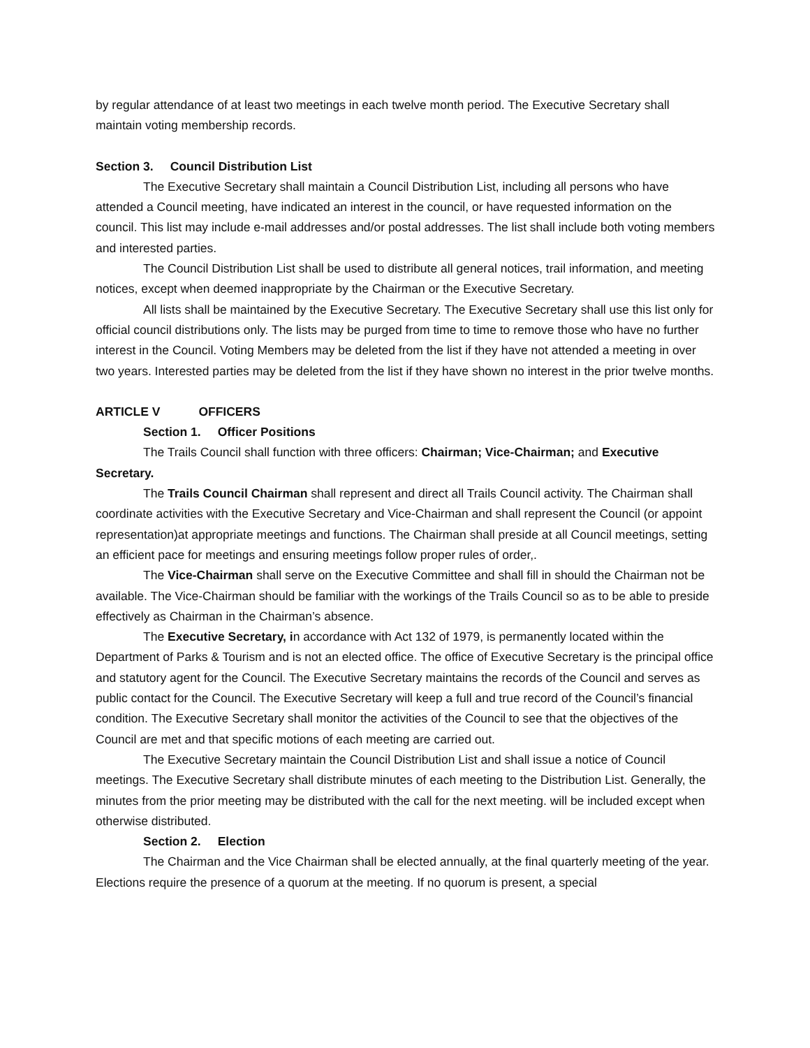by regular attendance of at least two meetings in each twelve month period. The Executive Secretary shall maintain voting membership records.
Section 3. Council Distribution List
The Executive Secretary shall maintain a Council Distribution List, including all persons who have attended a Council meeting, have indicated an interest in the council, or have requested information on the council. This list may include e-mail addresses and/or postal addresses. The list shall include both voting members and interested parties.
The Council Distribution List shall be used to distribute all general notices, trail information, and meeting notices, except when deemed inappropriate by the Chairman or the Executive Secretary.
All lists shall be maintained by the Executive Secretary. The Executive Secretary shall use this list only for official council distributions only. The lists may be purged from time to time to remove those who have no further interest in the Council. Voting Members may be deleted from the list if they have not attended a meeting in over two years. Interested parties may be deleted from the list if they have shown no interest in the prior twelve months.
ARTICLE V OFFICERS
Section 1. Officer Positions
The Trails Council shall function with three officers: Chairman; Vice-Chairman; and Executive Secretary.
The Trails Council Chairman shall represent and direct all Trails Council activity. The Chairman shall coordinate activities with the Executive Secretary and Vice-Chairman and shall represent the Council (or appoint representation)at appropriate meetings and functions. The Chairman shall preside at all Council meetings, setting an efficient pace for meetings and ensuring meetings follow proper rules of order,.
The Vice-Chairman shall serve on the Executive Committee and shall fill in should the Chairman not be available. The Vice-Chairman should be familiar with the workings of the Trails Council so as to be able to preside effectively as Chairman in the Chairman’s absence.
The Executive Secretary, in accordance with Act 132 of 1979, is permanently located within the Department of Parks & Tourism and is not an elected office. The office of Executive Secretary is the principal office and statutory agent for the Council. The Executive Secretary maintains the records of the Council and serves as public contact for the Council. The Executive Secretary will keep a full and true record of the Council’s financial condition. The Executive Secretary shall monitor the activities of the Council to see that the objectives of the Council are met and that specific motions of each meeting are carried out.
The Executive Secretary maintain the Council Distribution List and shall issue a notice of Council meetings. The Executive Secretary shall distribute minutes of each meeting to the Distribution List. Generally, the minutes from the prior meeting may be distributed with the call for the next meeting. will be included except when otherwise distributed.
Section 2. Election
The Chairman and the Vice Chairman shall be elected annually, at the final quarterly meeting of the year. Elections require the presence of a quorum at the meeting. If no quorum is present, a special